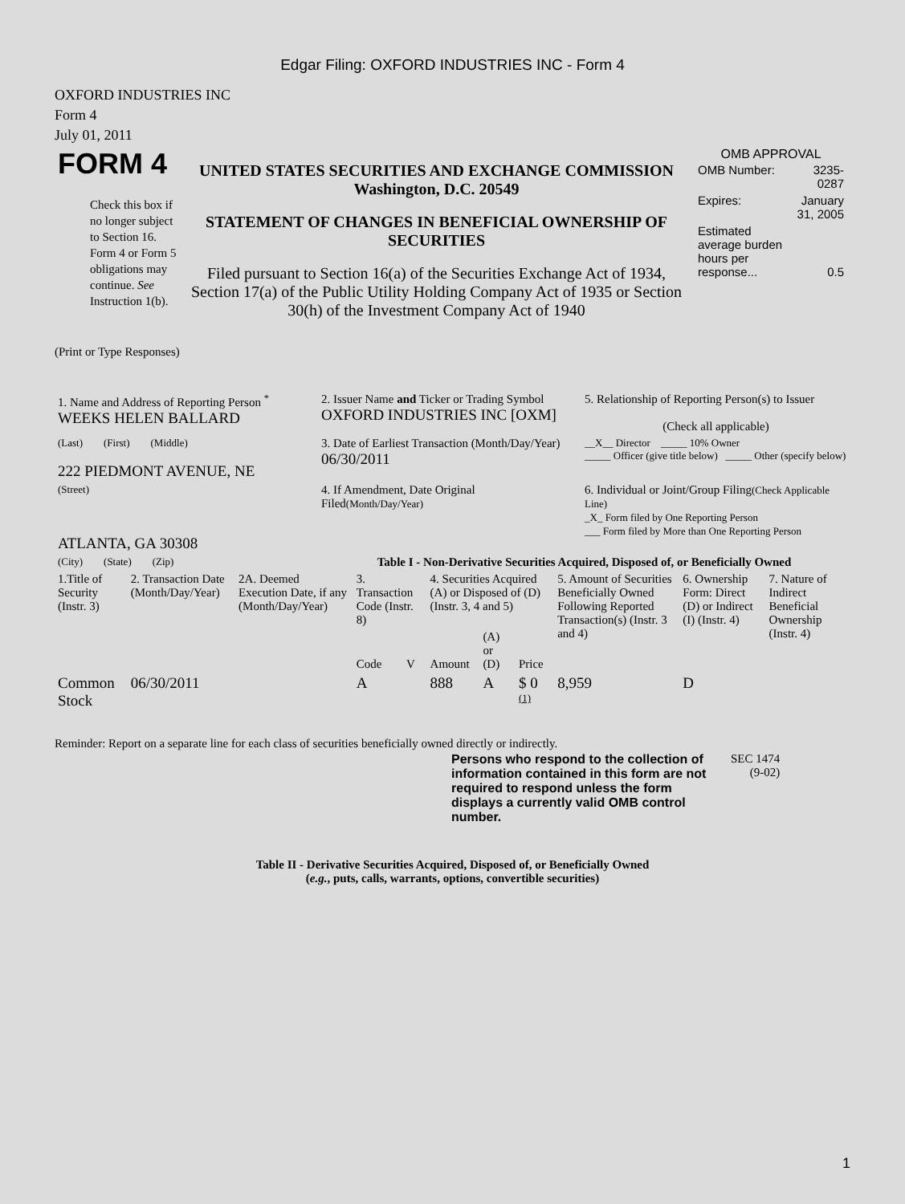Edgar Filing: OXFORD INDUSTRIES INC - Form 4
OXFORD INDUSTRIES INC
Form 4
July 01, 2011
| FORM 4 Check this box if no longer subject to Section 16. Form 4 or Form 5 obligations may continue. See Instruction 1(b). | UNITED STATES SECURITIES AND EXCHANGE COMMISSION Washington, D.C. 20549 STATEMENT OF CHANGES IN BENEFICIAL OWNERSHIP OF SECURITIES Filed pursuant to Section 16(a) of the Securities Exchange Act of 1934, Section 17(a) of the Public Utility Holding Company Act of 1935 or Section 30(h) of the Investment Company Act of 1940 | OMB APPROVAL / OMB Number: / 3235-0287 / / Expires: / January 31, 2005 / / Estimated average burden hours per response... / 0.5 / |
(Print or Type Responses)
| 1. Name and Address of Reporting Person <sup>*</sup> WEEKS HELEN BALLARD | 2. Issuer Name and Ticker or Trading Symbol OXFORD INDUSTRIES INC [OXM] | 5. Relationship of Reporting Person(s) to Issuer (Check all applicable) |
| (Last) (First) (Middle) 222 PIEDMONT AVENUE, NE | 3. Date of Earliest Transaction (Month/Day/Year) 06/30/2011 | __X__ Director _____ 10% Owner _____ Officer (give title below) _____ Other (specify below) |
| (Street) ATLANTA, GA 30308 | 4. If Amendment, Date Original Filed (Month/Day/Year) | 6. Individual or Joint/Group Filing (Check Applicable Line) _X_ Form filed by One Reporting Person ___ Form filed by More than One Reporting Person |
| (City) (State) (Zip) | Table I - Non-Derivative Securities Acquired, Disposed of, or Beneficially Owned | |
| 1.Title of Security (Instr. 3) | 2. Transaction Date (Month/Day/Year) | 2A. Deemed Execution Date, if any (Month/Day/Year) | 3. Transaction Code (Instr. 8) | | 4. Securities Acquired (A) or Disposed of (D) (Instr. 3, 4 and 5) | | | 5. Amount of Securities Beneficially Owned Following Reported Transaction(s) (Instr. 3 and 4) | 6. Ownership Form: Direct (D) or Indirect (I) (Instr. 4) | 7. Nature of Indirect Beneficial Ownership (Instr. 4) |
| --- | --- | --- | --- | --- | --- | --- | --- | --- | --- | --- |
| | | | Code | V | Amount | (A) or (D) | Price | | | |
| Common Stock | 06/30/2011 | | A | | 888 | A | $ 0 <sup>(1)</sup> | 8,959 | D | |
Reminder: Report on a separate line for each class of securities beneficially owned directly or indirectly.
| Persons who respond to the collection of information contained in this form are not required to respond unless the form displays a currently valid OMB control number. | SEC 1474 (9-02) |
Table II - Derivative Securities Acquired, Disposed of, or Beneficially Owned
(e.g., puts, calls, warrants, options, convertible securities)
1